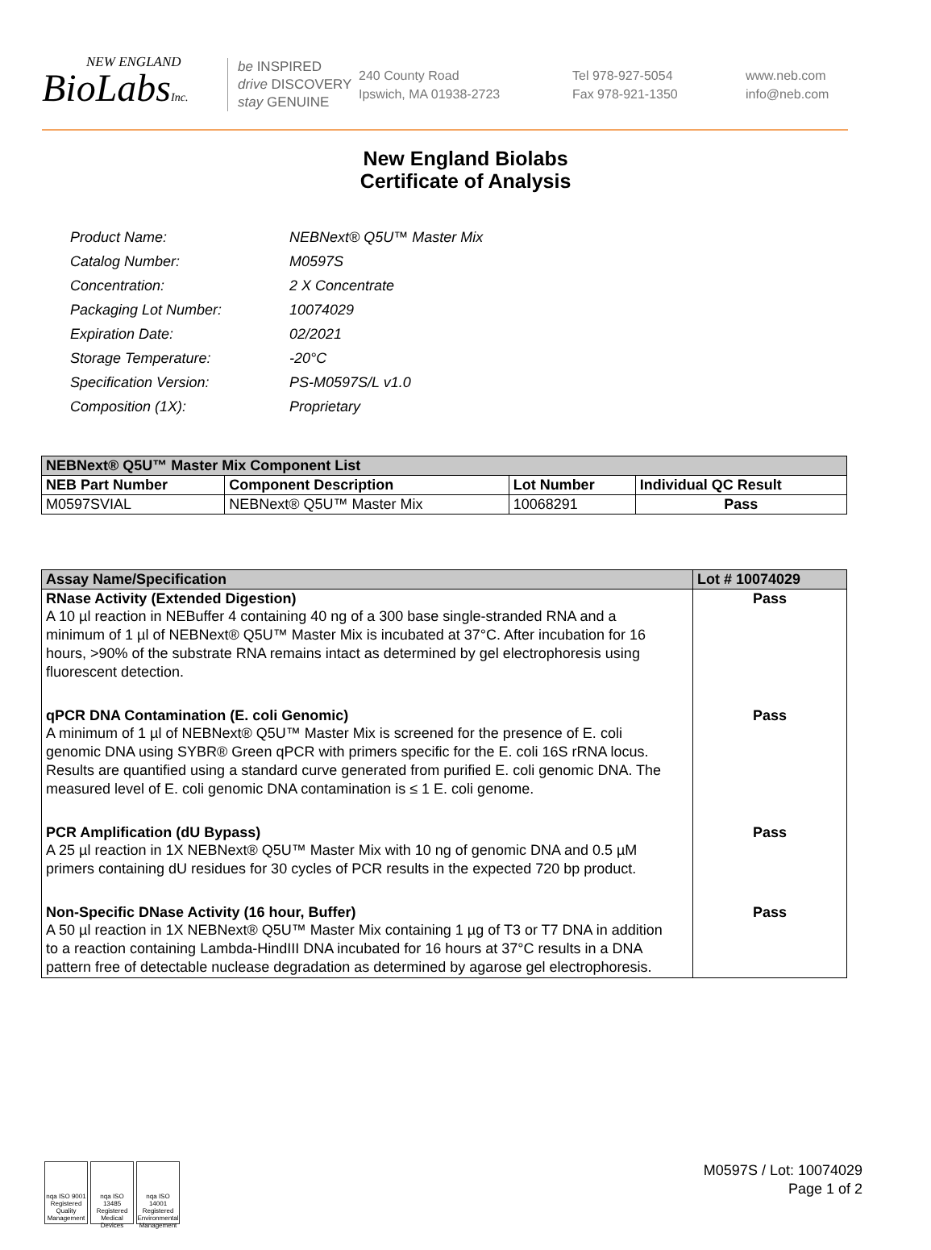NEW ENGLAND
BioLabsInc.
be INSPIRED
drive DISCOVERY
stay GENUINE
240 County Road
Ipswich, MA 01938-2723
Tel 978-927-5054
Fax 978-921-1350
www.neb.com
info@neb.com
New England Biolabs
Certificate of Analysis
| Product Name: | NEBNext® Q5U™ Master Mix |
| Catalog Number: | M0597S |
| Concentration: | 2 X Concentrate |
| Packaging Lot Number: | 10074029 |
| Expiration Date: | 02/2021 |
| Storage Temperature: | -20°C |
| Specification Version: | PS-M0597S/L v1.0 |
| Composition (1X): | Proprietary |
| NEBNext® Q5U™ Master Mix Component List | | | |
| --- | --- | --- | --- |
| NEB Part Number | Component Description | Lot Number | Individual QC Result |
| M0597SVIAL | NEBNext® Q5U™ Master Mix | 10068291 | Pass |
| Assay Name/Specification | Lot # 10074029 |
| --- | --- |
| RNase Activity (Extended Digestion) A 10 µl reaction in NEBuffer 4 containing 40 ng of a 300 base single-stranded RNA and a minimum of 1 µl of NEBNext® Q5U™ Master Mix is incubated at 37°C. After incubation for 16 hours, >90% of the substrate RNA remains intact as determined by gel electrophoresis using fluorescent detection. | Pass |
| qPCR DNA Contamination (E. coli Genomic) A minimum of 1 µl of NEBNext® Q5U™ Master Mix is screened for the presence of E. coli genomic DNA using SYBR® Green qPCR with primers specific for the E. coli 16S rRNA locus. Results are quantified using a standard curve generated from purified E. coli genomic DNA. The measured level of E. coli genomic DNA contamination is ≤ 1 E. coli genome. | Pass |
| PCR Amplification (dU Bypass) A 25 µl reaction in 1X NEBNext® Q5U™ Master Mix with 10 ng of genomic DNA and 0.5 µM primers containing dU residues for 30 cycles of PCR results in the expected 720 bp product. | Pass |
| Non-Specific DNase Activity (16 hour, Buffer) A 50 µl reaction in 1X NEBNext® Q5U™ Master Mix containing 1 µg of T3 or T7 DNA in addition to a reaction containing Lambda-HindIII DNA incubated for 16 hours at 37°C results in a DNA pattern free of detectable nuclease degradation as determined by agarose gel electrophoresis. | Pass |
nqa ISO 9001 Registered Quality Management
nqa ISO 13485 Registered Medical Devices
nqa ISO 14001 Registered Environmental Management
M0597S / Lot: 10074029
Page 1 of 2